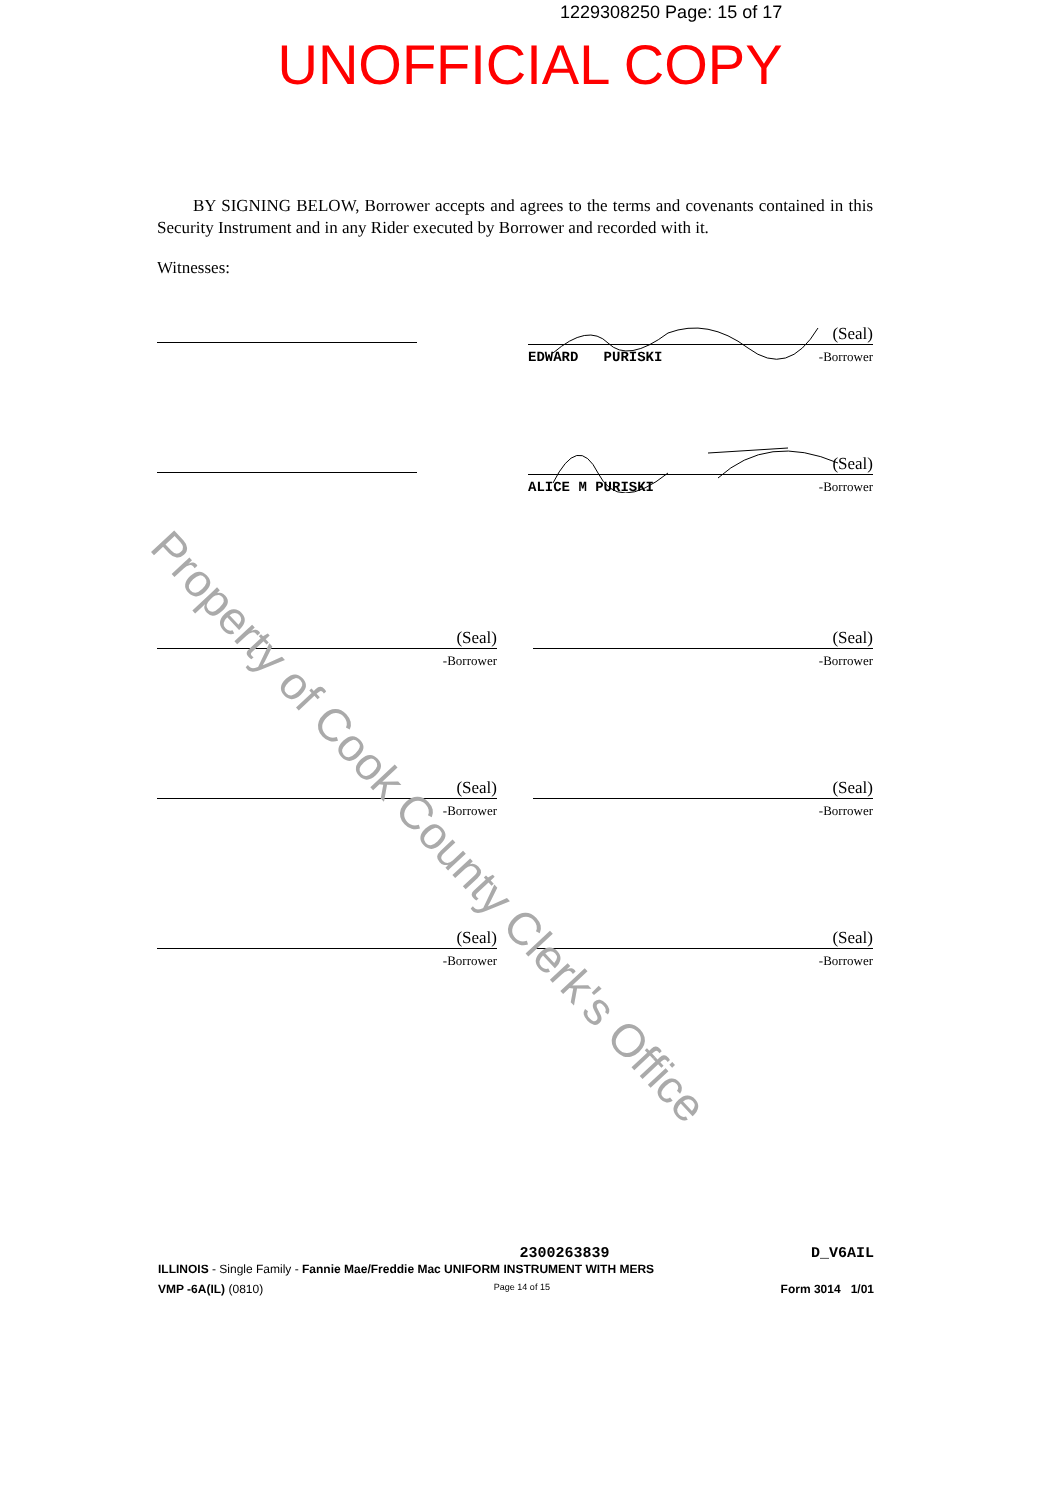1229308250 Page: 15 of 17
UNOFFICIAL COPY
BY SIGNING BELOW, Borrower accepts and agrees to the terms and covenants contained in this Security Instrument and in any Rider executed by Borrower and recorded with it.
Witnesses:
(Seal)
EDWARD PURISKI -Borrower
(Seal)
ALICE M PURISKI -Borrower
(Seal)
-Borrower
(Seal)
-Borrower
(Seal)
-Borrower
(Seal)
-Borrower
(Seal)
-Borrower
(Seal)
-Borrower
Property of Cook County Clerk's Office
2300263839 D_V6AIL
ILLINOIS - Single Family - Fannie Mae/Freddie Mac UNIFORM INSTRUMENT WITH MERS
VMP -6A(IL) (0810) Page 14 of 15 Form 3014 1/01